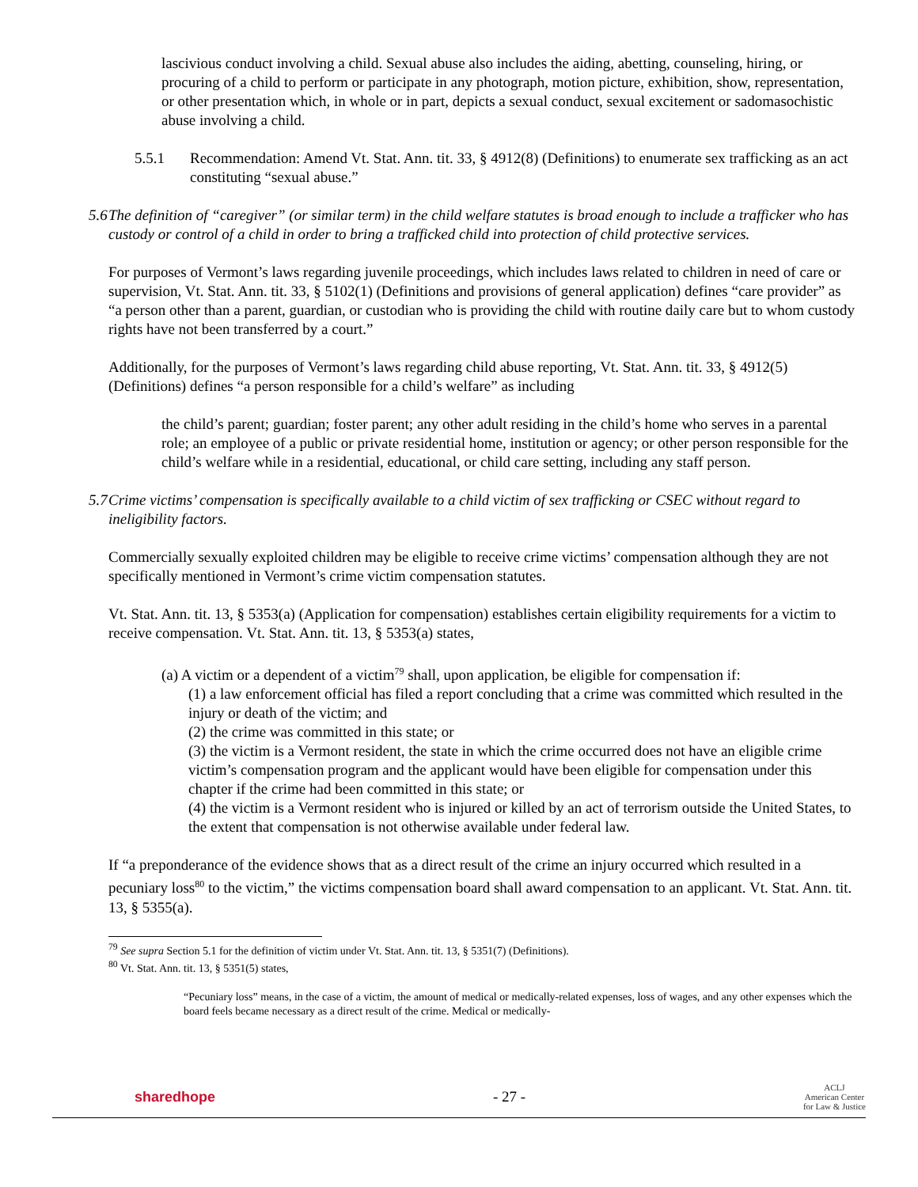lascivious conduct involving a child. Sexual abuse also includes the aiding, abetting, counseling, hiring, or procuring of a child to perform or participate in any photograph, motion picture, exhibition, show, representation, or other presentation which, in whole or in part, depicts a sexual conduct, sexual excitement or sadomasochistic abuse involving a child.
5.5.1 Recommendation: Amend Vt. Stat. Ann. tit. 33, § 4912(8) (Definitions) to enumerate sex trafficking as an act constituting “sexual abuse.”
5.6 The definition of “caregiver” (or similar term) in the child welfare statutes is broad enough to include a trafficker who has custody or control of a child in order to bring a trafficked child into protection of child protective services.
For purposes of Vermont’s laws regarding juvenile proceedings, which includes laws related to children in need of care or supervision, Vt. Stat. Ann. tit. 33, § 5102(1) (Definitions and provisions of general application) defines “care provider” as “a person other than a parent, guardian, or custodian who is providing the child with routine daily care but to whom custody rights have not been transferred by a court.”
Additionally, for the purposes of Vermont’s laws regarding child abuse reporting, Vt. Stat. Ann. tit. 33, § 4912(5) (Definitions) defines “a person responsible for a child’s welfare” as including
the child’s parent; guardian; foster parent; any other adult residing in the child’s home who serves in a parental role; an employee of a public or private residential home, institution or agency; or other person responsible for the child’s welfare while in a residential, educational, or child care setting, including any staff person.
5.7 Crime victims’ compensation is specifically available to a child victim of sex trafficking or CSEC without regard to ineligibility factors.
Commercially sexually exploited children may be eligible to receive crime victims’ compensation although they are not specifically mentioned in Vermont’s crime victim compensation statutes.
Vt. Stat. Ann. tit. 13, § 5353(a) (Application for compensation) establishes certain eligibility requirements for a victim to receive compensation. Vt. Stat. Ann. tit. 13, § 5353(a) states,
(a) A victim or a dependent of a victim<sup>79</sup> shall, upon application, be eligible for compensation if:
(1) a law enforcement official has filed a report concluding that a crime was committed which resulted in the injury or death of the victim; and
(2) the crime was committed in this state; or
(3) the victim is a Vermont resident, the state in which the crime occurred does not have an eligible crime victim’s compensation program and the applicant would have been eligible for compensation under this chapter if the crime had been committed in this state; or
(4) the victim is a Vermont resident who is injured or killed by an act of terrorism outside the United States, to the extent that compensation is not otherwise available under federal law.
If “a preponderance of the evidence shows that as a direct result of the crime an injury occurred which resulted in a pecuniary loss<sup>80</sup> to the victim,” the victims compensation board shall award compensation to an applicant. Vt. Stat. Ann. tit. 13, § 5355(a).
<sup>79</sup> See supra Section 5.1 for the definition of victim under Vt. Stat. Ann. tit. 13, § 5351(7) (Definitions).
<sup>80</sup> Vt. Stat. Ann. tit. 13, § 5351(5) states,
“Pecuniary loss” means, in the case of a victim, the amount of medical or medically-related expenses, loss of wages, and any other expenses which the board feels became necessary as a direct result of the crime. Medical or medically-
sharedhope - 27 - ACLJ
American Center
for Law & Justice